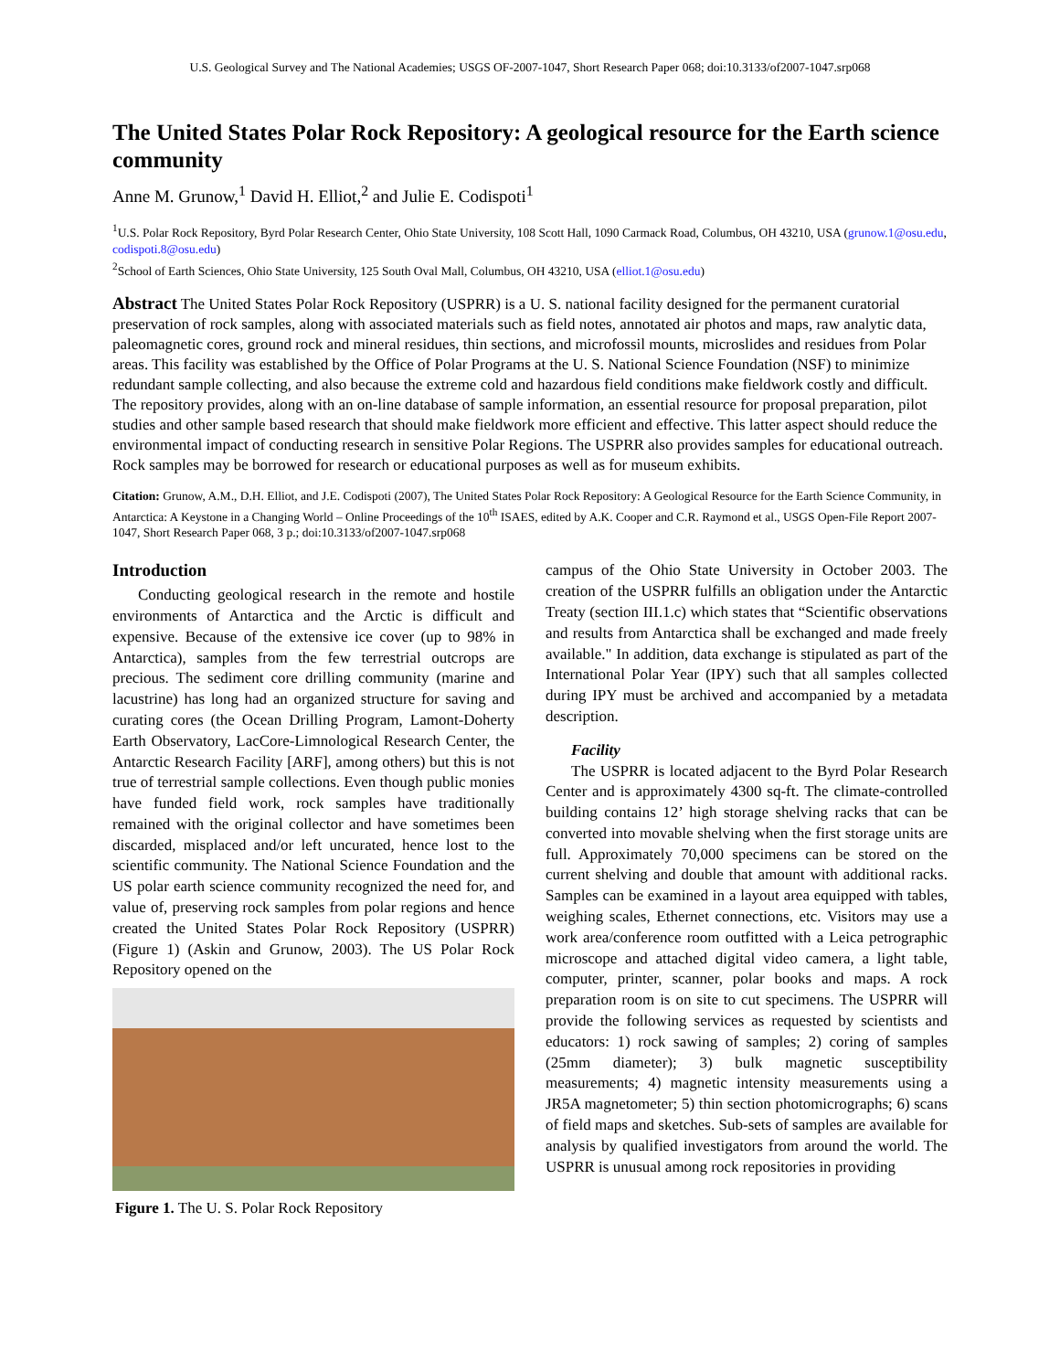U.S. Geological Survey and The National Academies; USGS OF-2007-1047, Short Research Paper 068; doi:10.3133/of2007-1047.srp068
The United States Polar Rock Repository: A geological resource for the Earth science community
Anne M. Grunow,<sup>1</sup> David H. Elliot,<sup>2</sup> and Julie E. Codispoti<sup>1</sup>
<sup>1</sup> U.S. Polar Rock Repository, Byrd Polar Research Center, Ohio State University, 108 Scott Hall, 1090 Carmack Road, Columbus, OH 43210, USA (grunow.1@osu.edu, codispoti.8@osu.edu)
<sup>2</sup> School of Earth Sciences, Ohio State University, 125 South Oval Mall, Columbus, OH 43210, USA (elliot.1@osu.edu)
Abstract The United States Polar Rock Repository (USPRR) is a U. S. national facility designed for the permanent curatorial preservation of rock samples, along with associated materials such as field notes, annotated air photos and maps, raw analytic data, paleomagnetic cores, ground rock and mineral residues, thin sections, and microfossil mounts, microslides and residues from Polar areas. This facility was established by the Office of Polar Programs at the U. S. National Science Foundation (NSF) to minimize redundant sample collecting, and also because the extreme cold and hazardous field conditions make fieldwork costly and difficult. The repository provides, along with an on-line database of sample information, an essential resource for proposal preparation, pilot studies and other sample based research that should make fieldwork more efficient and effective. This latter aspect should reduce the environmental impact of conducting research in sensitive Polar Regions. The USPRR also provides samples for educational outreach. Rock samples may be borrowed for research or educational purposes as well as for museum exhibits.
Citation: Grunow, A.M., D.H. Elliot, and J.E. Codispoti (2007), The United States Polar Rock Repository: A Geological Resource for the Earth Science Community, in Antarctica: A Keystone in a Changing World – Online Proceedings of the 10<sup>th</sup> ISAES, edited by A.K. Cooper and C.R. Raymond et al., USGS Open-File Report 2007-1047, Short Research Paper 068, 3 p.; doi:10.3133/of2007-1047.srp068
Introduction
Conducting geological research in the remote and hostile environments of Antarctica and the Arctic is difficult and expensive. Because of the extensive ice cover (up to 98% in Antarctica), samples from the few terrestrial outcrops are precious. The sediment core drilling community (marine and lacustrine) has long had an organized structure for saving and curating cores (the Ocean Drilling Program, Lamont-Doherty Earth Observatory, LacCore-Limnological Research Center, the Antarctic Research Facility [ARF], among others) but this is not true of terrestrial sample collections. Even though public monies have funded field work, rock samples have traditionally remained with the original collector and have sometimes been discarded, misplaced and/or left uncurated, hence lost to the scientific community. The National Science Foundation and the US polar earth science community recognized the need for, and value of, preserving rock samples from polar regions and hence created the United States Polar Rock Repository (USPRR) (Figure 1) (Askin and Grunow, 2003). The US Polar Rock Repository opened on the
Figure 1. The U. S. Polar Rock Repository
campus of the Ohio State University in October 2003. The creation of the USPRR fulfills an obligation under the Antarctic Treaty (section III.1.c) which states that “Scientific observations and results from Antarctica shall be exchanged and made freely available." In addition, data exchange is stipulated as part of the International Polar Year (IPY) such that all samples collected during IPY must be archived and accompanied by a metadata description.
Facility
The USPRR is located adjacent to the Byrd Polar Research Center and is approximately 4300 sq-ft. The climate-controlled building contains 12’ high storage shelving racks that can be converted into movable shelving when the first storage units are full. Approximately 70,000 specimens can be stored on the current shelving and double that amount with additional racks. Samples can be examined in a layout area equipped with tables, weighing scales, Ethernet connections, etc. Visitors may use a work area/conference room outfitted with a Leica petrographic microscope and attached digital video camera, a light table, computer, printer, scanner, polar books and maps. A rock preparation room is on site to cut specimens. The USPRR will provide the following services as requested by scientists and educators: 1) rock sawing of samples; 2) coring of samples (25mm diameter); 3) bulk magnetic susceptibility measurements; 4) magnetic intensity measurements using a JR5A magnetometer; 5) thin section photomicrographs; 6) scans of field maps and sketches. Sub-sets of samples are available for analysis by qualified investigators from around the world. The USPRR is unusual among rock repositories in providing